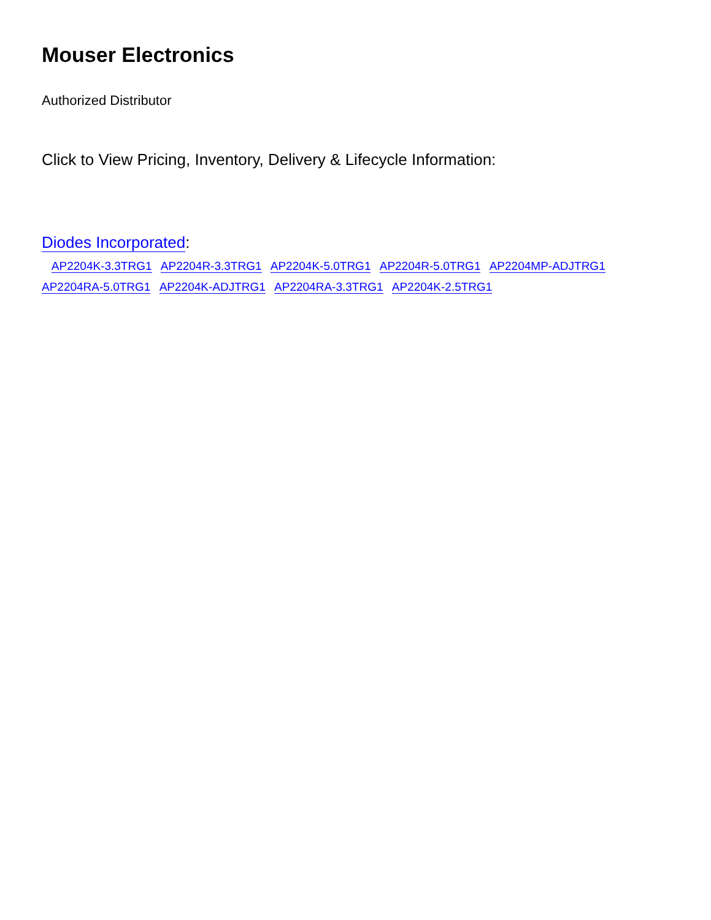Mouser Electronics
Authorized Distributor
Click to View Pricing, Inventory, Delivery & Lifecycle Information:
Diodes Incorporated:
AP2204K-3.3TRG1 AP2204R-3.3TRG1 AP2204K-5.0TRG1 AP2204R-5.0TRG1 AP2204MP-ADJTRG1 AP2204RA-5.0TRG1 AP2204K-ADJTRG1 AP2204RA-3.3TRG1 AP2204K-2.5TRG1